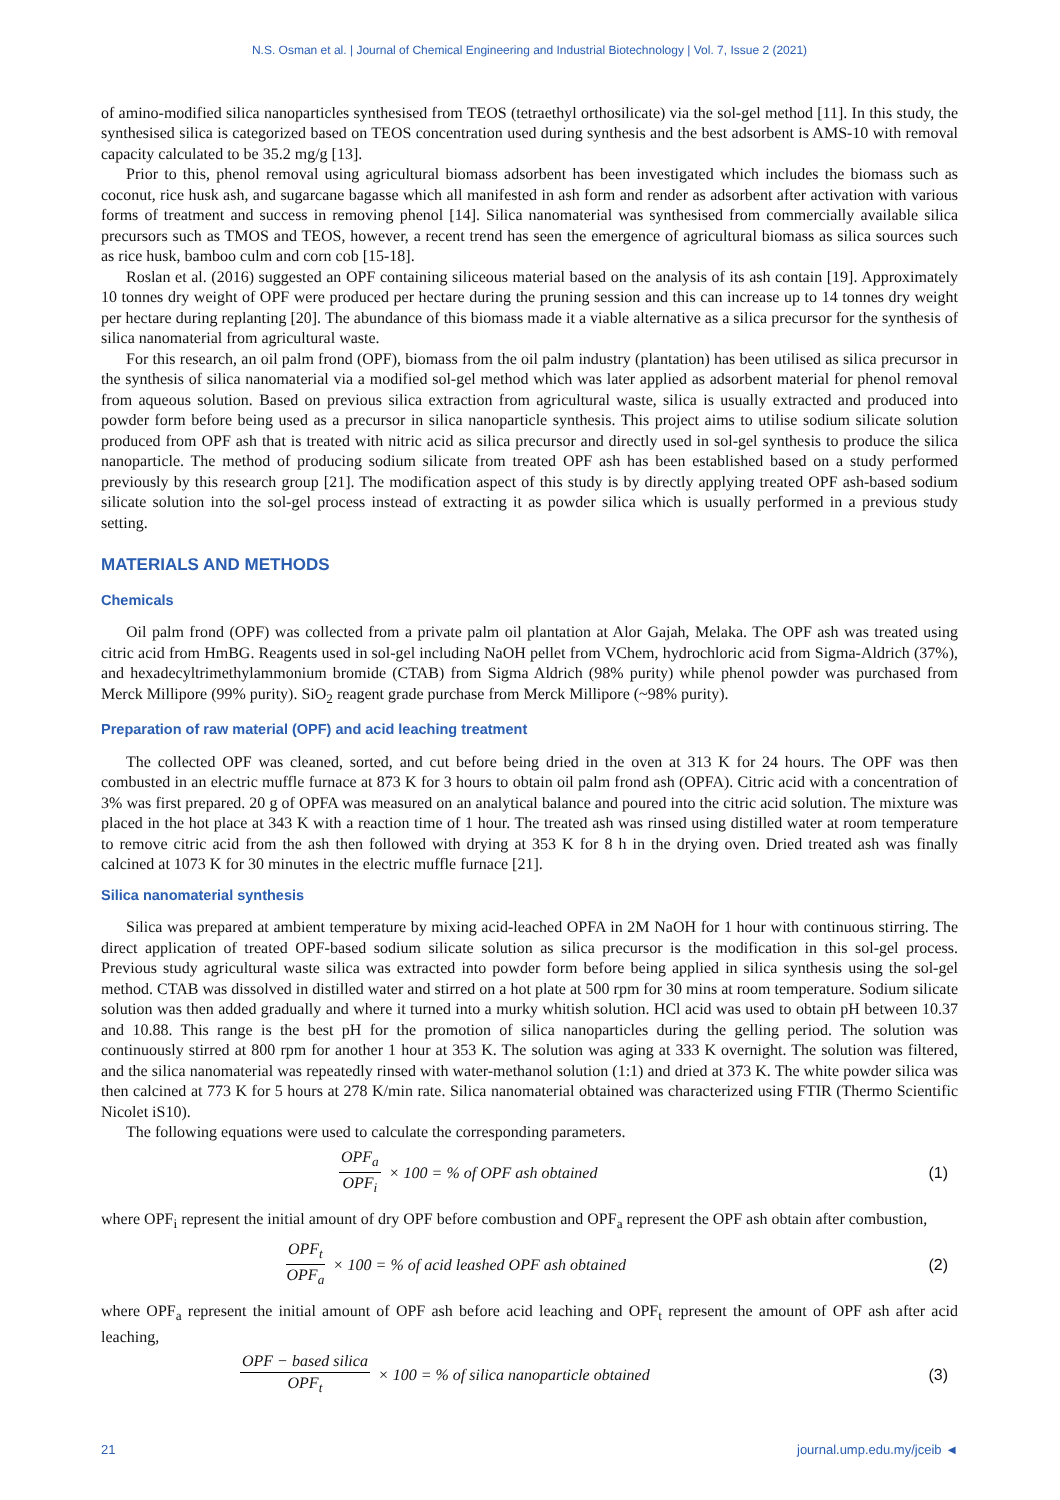N.S. Osman et al. | Journal of Chemical Engineering and Industrial Biotechnology | Vol. 7, Issue 2 (2021)
of amino-modified silica nanoparticles synthesised from TEOS (tetraethyl orthosilicate) via the sol-gel method [11]. In this study, the synthesised silica is categorized based on TEOS concentration used during synthesis and the best adsorbent is AMS-10 with removal capacity calculated to be 35.2 mg/g [13].
Prior to this, phenol removal using agricultural biomass adsorbent has been investigated which includes the biomass such as coconut, rice husk ash, and sugarcane bagasse which all manifested in ash form and render as adsorbent after activation with various forms of treatment and success in removing phenol [14]. Silica nanomaterial was synthesised from commercially available silica precursors such as TMOS and TEOS, however, a recent trend has seen the emergence of agricultural biomass as silica sources such as rice husk, bamboo culm and corn cob [15-18].
Roslan et al. (2016) suggested an OPF containing siliceous material based on the analysis of its ash contain [19]. Approximately 10 tonnes dry weight of OPF were produced per hectare during the pruning session and this can increase up to 14 tonnes dry weight per hectare during replanting [20]. The abundance of this biomass made it a viable alternative as a silica precursor for the synthesis of silica nanomaterial from agricultural waste.
For this research, an oil palm frond (OPF), biomass from the oil palm industry (plantation) has been utilised as silica precursor in the synthesis of silica nanomaterial via a modified sol-gel method which was later applied as adsorbent material for phenol removal from aqueous solution. Based on previous silica extraction from agricultural waste, silica is usually extracted and produced into powder form before being used as a precursor in silica nanoparticle synthesis. This project aims to utilise sodium silicate solution produced from OPF ash that is treated with nitric acid as silica precursor and directly used in sol-gel synthesis to produce the silica nanoparticle. The method of producing sodium silicate from treated OPF ash has been established based on a study performed previously by this research group [21]. The modification aspect of this study is by directly applying treated OPF ash-based sodium silicate solution into the sol-gel process instead of extracting it as powder silica which is usually performed in a previous study setting.
MATERIALS AND METHODS
Chemicals
Oil palm frond (OPF) was collected from a private palm oil plantation at Alor Gajah, Melaka. The OPF ash was treated using citric acid from HmBG. Reagents used in sol-gel including NaOH pellet from VChem, hydrochloric acid from Sigma-Aldrich (37%), and hexadecyltrimethylammonium bromide (CTAB) from Sigma Aldrich (98% purity) while phenol powder was purchased from Merck Millipore (99% purity). SiO<sub>2</sub> reagent grade purchase from Merck Millipore (~98% purity).
Preparation of raw material (OPF) and acid leaching treatment
The collected OPF was cleaned, sorted, and cut before being dried in the oven at 313 K for 24 hours. The OPF was then combusted in an electric muffle furnace at 873 K for 3 hours to obtain oil palm frond ash (OPFA). Citric acid with a concentration of 3% was first prepared. 20 g of OPFA was measured on an analytical balance and poured into the citric acid solution. The mixture was placed in the hot place at 343 K with a reaction time of 1 hour. The treated ash was rinsed using distilled water at room temperature to remove citric acid from the ash then followed with drying at 353 K for 8 h in the drying oven. Dried treated ash was finally calcined at 1073 K for 30 minutes in the electric muffle furnace [21].
Silica nanomaterial synthesis
Silica was prepared at ambient temperature by mixing acid-leached OPFA in 2M NaOH for 1 hour with continuous stirring. The direct application of treated OPF-based sodium silicate solution as silica precursor is the modification in this sol-gel process. Previous study agricultural waste silica was extracted into powder form before being applied in silica synthesis using the sol-gel method. CTAB was dissolved in distilled water and stirred on a hot plate at 500 rpm for 30 mins at room temperature. Sodium silicate solution was then added gradually and where it turned into a murky whitish solution. HCl acid was used to obtain pH between 10.37 and 10.88. This range is the best pH for the promotion of silica nanoparticles during the gelling period. The solution was continuously stirred at 800 rpm for another 1 hour at 353 K. The solution was aging at 333 K overnight. The solution was filtered, and the silica nanomaterial was repeatedly rinsed with water-methanol solution (1:1) and dried at 373 K. The white powder silica was then calcined at 773 K for 5 hours at 278 K/min rate. Silica nanomaterial obtained was characterized using FTIR (Thermo Scientific Nicolet iS10).
The following equations were used to calculate the corresponding parameters.
OPF<sub>a</sub> OPF<sub>i</sub> × 100 = % of OPF ash obtained
(1)
where OPF<sub>i</sub> represent the initial amount of dry OPF before combustion and OPF<sub>a</sub> represent the OPF ash obtain after combustion,
OPF<sub>t</sub> OPF<sub>a</sub> × 100 = % of acid leashed OPF ash obtained
(2)
where OPF<sub>a</sub> represent the initial amount of OPF ash before acid leaching and OPF<sub>t</sub> represent the amount of OPF ash after acid leaching,
OPF − based silica OPF<sub>t</sub> × 100 = % of silica nanoparticle obtained
(3)
21 journal.ump.edu.my/jceib ◄